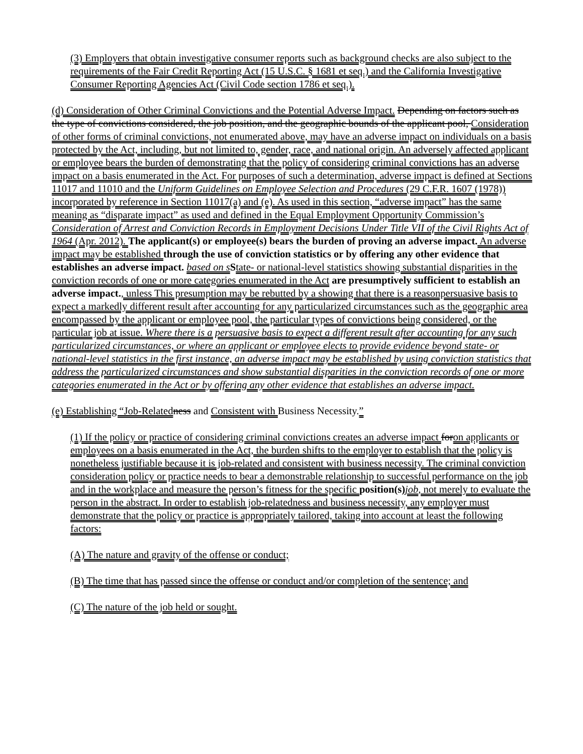(3) Employers that obtain investigative consumer reports such as background checks are also subject to the requirements of the Fair Credit Reporting Act (15 U.S.C. § 1681 et seq.) and the California Investigative Consumer Reporting Agencies Act (Civil Code section 1786 et seq.).
(d) Consideration of Other Criminal Convictions and the Potential Adverse Impact. Depending on factors such as the type of convictions considered, the job position, and the geographic bounds of the applicant pool, Consideration of other forms of criminal convictions, not enumerated above, may have an adverse impact on individuals on a basis protected by the Act, including, but not limited to, gender, race, and national origin. An adversely affected applicant or employee bears the burden of demonstrating that the policy of considering criminal convictions has an adverse impact on a basis enumerated in the Act. For purposes of such a determination, adverse impact is defined at Sections 11017 and 11010 and the Uniform Guidelines on Employee Selection and Procedures (29 C.F.R. 1607 (1978)) incorporated by reference in Section 11017(a) and (e). As used in this section, “adverse impact” has the same meaning as “disparate impact” as used and defined in the Equal Employment Opportunity Commission’s Consideration of Arrest and Conviction Records in Employment Decisions Under Title VII of the Civil Rights Act of 1964 (Apr. 2012). The applicant(s) or employee(s) bears the burden of proving an adverse impact. An adverse impact may be established through the use of conviction statistics or by offering any other evidence that establishes an adverse impact. based on s State- or national-level statistics showing substantial disparities in the conviction records of one or more categories enumerated in the Act are presumptively sufficient to establish an adverse impact., unless This presumption may be rebutted by a showing that there is a reasonpersuasive basis to expect a markedly different result after accounting for any particularized circumstances such as the geographic area encompassed by the applicant or employee pool, the particular types of convictions being considered, or the particular job at issue. Where there is a persuasive basis to expect a different result after accounting for any such particularized circumstances, or where an applicant or employee elects to provide evidence beyond state- or national-level statistics in the first instance, an adverse impact may be established by using conviction statistics that address the particularized circumstances and show substantial disparities in the conviction records of one or more categories enumerated in the Act or by offering any other evidence that establishes an adverse impact.
(e) Establishing “Job-Related ness and Consistent with Business Necessity.”
(1) If the policy or practice of considering criminal convictions creates an adverse impact foron applicants or employees on a basis enumerated in the Act, the burden shifts to the employer to establish that the policy is nonetheless justifiable because it is job-related and consistent with business necessity. The criminal conviction consideration policy or practice needs to bear a demonstrable relationship to successful performance on the job and in the workplace and measure the person’s fitness for the specific position(s) job, not merely to evaluate the person in the abstract. In order to establish job-relatedness and business necessity, any employer must demonstrate that the policy or practice is appropriately tailored, taking into account at least the following factors:
(A) The nature and gravity of the offense or conduct;
(B) The time that has passed since the offense or conduct and/or completion of the sentence; and
(C) The nature of the job held or sought.